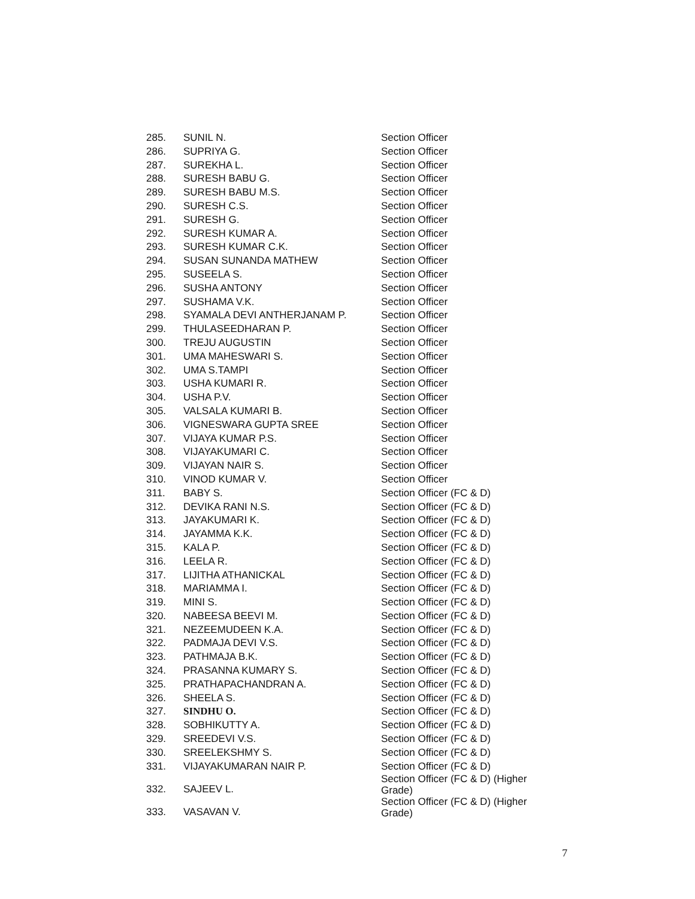| 285. | SUNIL N. | Section Officer |
| 286. | SUPRIYA G. | Section Officer |
| 287. | SUREKHA L. | Section Officer |
| 288. | SURESH BABU G. | Section Officer |
| 289. | SURESH BABU M.S. | Section Officer |
| 290. | SURESH C.S. | Section Officer |
| 291. | SURESH G. | Section Officer |
| 292. | SURESH KUMAR A. | Section Officer |
| 293. | SURESH KUMAR C.K. | Section Officer |
| 294. | SUSAN SUNANDA MATHEW | Section Officer |
| 295. | SUSEELA S. | Section Officer |
| 296. | SUSHA ANTONY | Section Officer |
| 297. | SUSHAMA V.K. | Section Officer |
| 298. | SYAMALA DEVI ANTHERJANAM P. | Section Officer |
| 299. | THULASEEDHARAN P. | Section Officer |
| 300. | TREJU AUGUSTIN | Section Officer |
| 301. | UMA MAHESWARI S. | Section Officer |
| 302. | UMA S.TAMPI | Section Officer |
| 303. | USHA KUMARI R. | Section Officer |
| 304. | USHA P.V. | Section Officer |
| 305. | VALSALA KUMARI B. | Section Officer |
| 306. | VIGNESWARA GUPTA SREE | Section Officer |
| 307. | VIJAYA KUMAR P.S. | Section Officer |
| 308. | VIJAYAKUMARI C. | Section Officer |
| 309. | VIJAYAN NAIR S. | Section Officer |
| 310. | VINOD KUMAR V. | Section Officer |
| 311. | BABY S. | Section Officer (FC & D) |
| 312. | DEVIKA RANI N.S. | Section Officer (FC & D) |
| 313. | JAYAKUMARI K. | Section Officer (FC & D) |
| 314. | JAYAMMA K.K. | Section Officer (FC & D) |
| 315. | KALA P. | Section Officer (FC & D) |
| 316. | LEELA R. | Section Officer (FC & D) |
| 317. | LIJITHA ATHANICKAL | Section Officer (FC & D) |
| 318. | MARIAMMA I. | Section Officer (FC & D) |
| 319. | MINI S. | Section Officer (FC & D) |
| 320. | NABEESA BEEVI M. | Section Officer (FC & D) |
| 321. | NEZEEMUDEEN K.A. | Section Officer (FC & D) |
| 322. | PADMAJA DEVI V.S. | Section Officer (FC & D) |
| 323. | PATHMAJA B.K. | Section Officer (FC & D) |
| 324. | PRASANNA KUMARY S. | Section Officer (FC & D) |
| 325. | PRATHAPACHANDRAN A. | Section Officer (FC & D) |
| 326. | SHEELA S. | Section Officer (FC & D) |
| 327. | SINDHU O. | Section Officer (FC & D) |
| 328. | SOBHIKUTTY A. | Section Officer (FC & D) |
| 329. | SREEDEVI V.S. | Section Officer (FC & D) |
| 330. | SREELEKSHMY S. | Section Officer (FC & D) |
| 331. | VIJAYAKUMARAN NAIR P. | Section Officer (FC & D) |
| 332. | SAJEEV L. | Section Officer (FC & D) (Higher Grade) |
| 333. | VASAVAN V. | Section Officer (FC & D) (Higher Grade) |
7